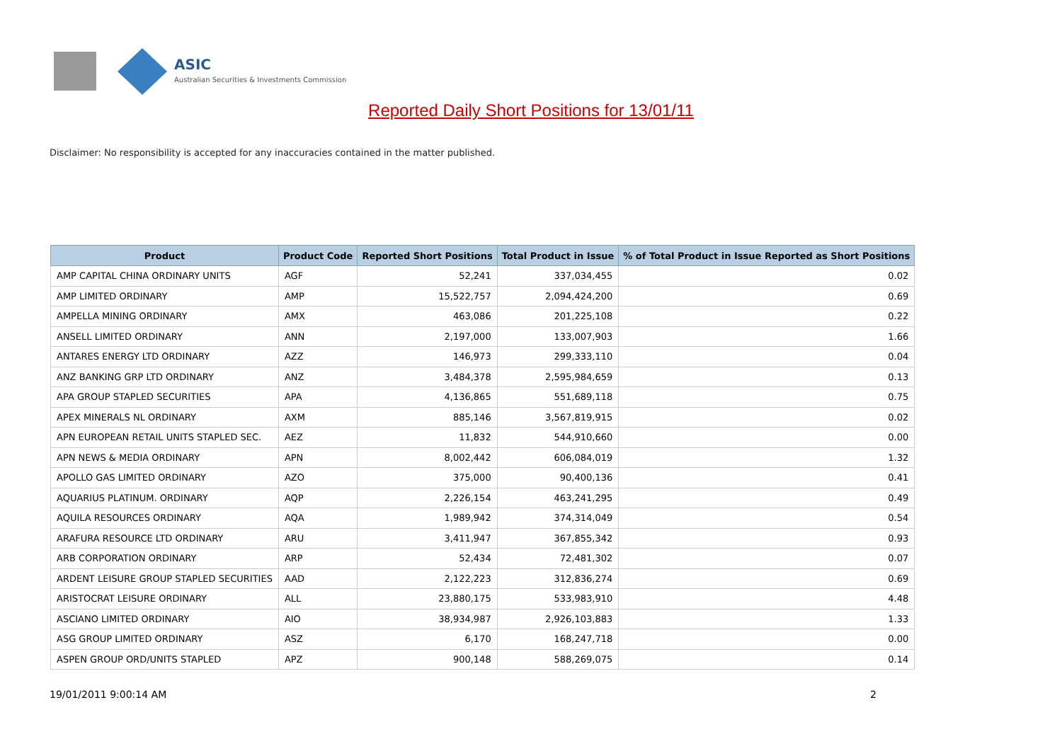ASIC
Australian Securities & Investments Commission
Reported Daily Short Positions for 13/01/11
Disclaimer: No responsibility is accepted for any inaccuracies contained in the matter published.
| Product | Product Code | Reported Short Positions | Total Product in Issue | % of Total Product in Issue Reported as Short Positions |
| --- | --- | --- | --- | --- |
| AMP CAPITAL CHINA ORDINARY UNITS | AGF | 52,241 | 337,034,455 | 0.02 |
| AMP LIMITED ORDINARY | AMP | 15,522,757 | 2,094,424,200 | 0.69 |
| AMPELLA MINING ORDINARY | AMX | 463,086 | 201,225,108 | 0.22 |
| ANSELL LIMITED ORDINARY | ANN | 2,197,000 | 133,007,903 | 1.66 |
| ANTARES ENERGY LTD ORDINARY | AZZ | 146,973 | 299,333,110 | 0.04 |
| ANZ BANKING GRP LTD ORDINARY | ANZ | 3,484,378 | 2,595,984,659 | 0.13 |
| APA GROUP STAPLED SECURITIES | APA | 4,136,865 | 551,689,118 | 0.75 |
| APEX MINERALS NL ORDINARY | AXM | 885,146 | 3,567,819,915 | 0.02 |
| APN EUROPEAN RETAIL UNITS STAPLED SEC. | AEZ | 11,832 | 544,910,660 | 0.00 |
| APN NEWS & MEDIA ORDINARY | APN | 8,002,442 | 606,084,019 | 1.32 |
| APOLLO GAS LIMITED ORDINARY | AZO | 375,000 | 90,400,136 | 0.41 |
| AQUARIUS PLATINUM. ORDINARY | AQP | 2,226,154 | 463,241,295 | 0.49 |
| AQUILA RESOURCES ORDINARY | AQA | 1,989,942 | 374,314,049 | 0.54 |
| ARAFURA RESOURCE LTD ORDINARY | ARU | 3,411,947 | 367,855,342 | 0.93 |
| ARB CORPORATION ORDINARY | ARP | 52,434 | 72,481,302 | 0.07 |
| ARDENT LEISURE GROUP STAPLED SECURITIES | AAD | 2,122,223 | 312,836,274 | 0.69 |
| ARISTOCRAT LEISURE ORDINARY | ALL | 23,880,175 | 533,983,910 | 4.48 |
| ASCIANO LIMITED ORDINARY | AIO | 38,934,987 | 2,926,103,883 | 1.33 |
| ASG GROUP LIMITED ORDINARY | ASZ | 6,170 | 168,247,718 | 0.00 |
| ASPEN GROUP ORD/UNITS STAPLED | APZ | 900,148 | 588,269,075 | 0.14 |
19/01/2011 9:00:14 AM 2